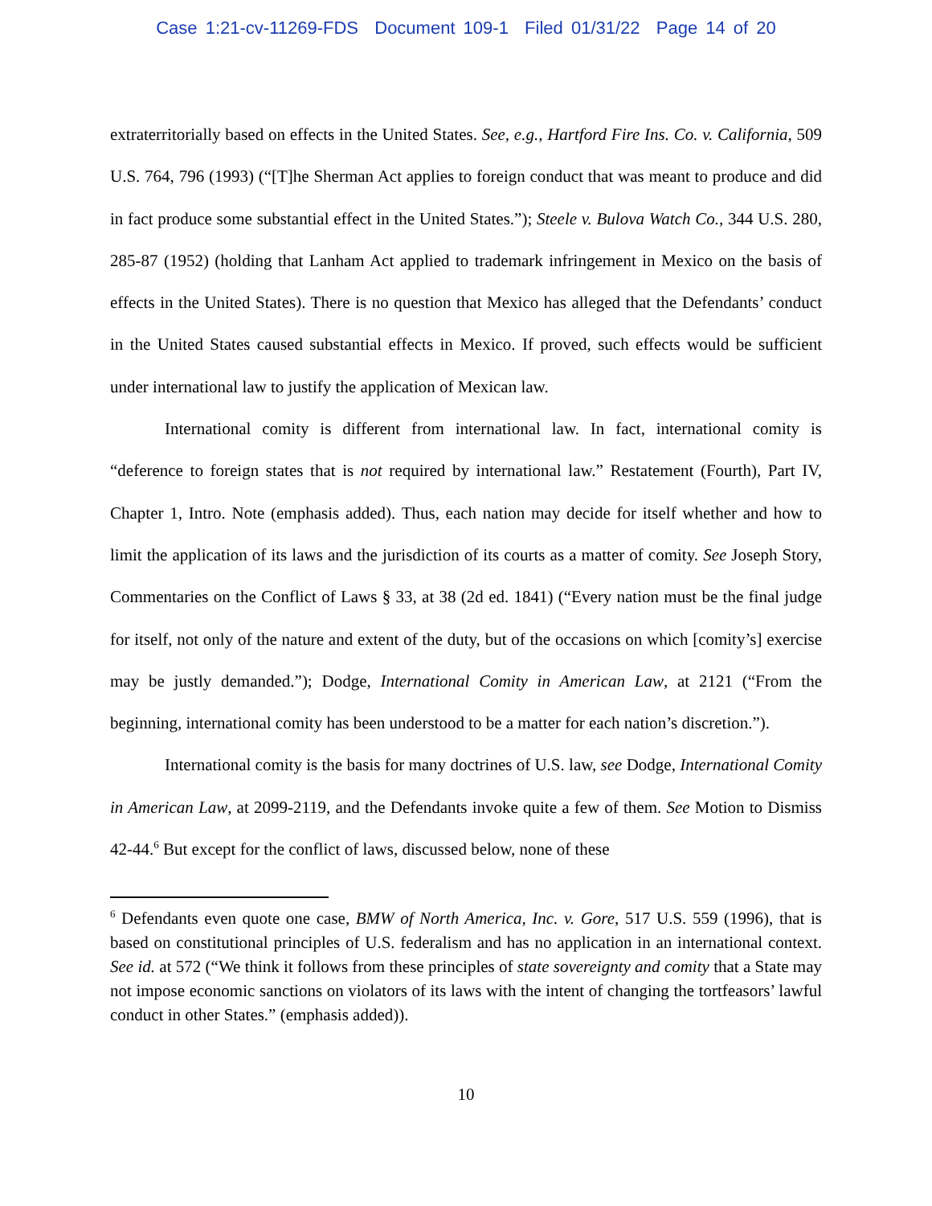Case 1:21-cv-11269-FDS Document 109-1 Filed 01/31/22 Page 14 of 20
extraterritorially based on effects in the United States. See, e.g., Hartford Fire Ins. Co. v. California, 509 U.S. 764, 796 (1993) (“[T]he Sherman Act applies to foreign conduct that was meant to produce and did in fact produce some substantial effect in the United States.”); Steele v. Bulova Watch Co., 344 U.S. 280, 285-87 (1952) (holding that Lanham Act applied to trademark infringement in Mexico on the basis of effects in the United States). There is no question that Mexico has alleged that the Defendants’ conduct in the United States caused substantial effects in Mexico. If proved, such effects would be sufficient under international law to justify the application of Mexican law.
International comity is different from international law. In fact, international comity is “deference to foreign states that is not required by international law.” Restatement (Fourth), Part IV, Chapter 1, Intro. Note (emphasis added). Thus, each nation may decide for itself whether and how to limit the application of its laws and the jurisdiction of its courts as a matter of comity. See Joseph Story, Commentaries on the Conflict of Laws § 33, at 38 (2d ed. 1841) (“Every nation must be the final judge for itself, not only of the nature and extent of the duty, but of the occasions on which [comity’s] exercise may be justly demanded.”); Dodge, International Comity in American Law, at 2121 (“From the beginning, international comity has been understood to be a matter for each nation’s discretion.”).
International comity is the basis for many doctrines of U.S. law, see Dodge, International Comity in American Law, at 2099-2119, and the Defendants invoke quite a few of them. See Motion to Dismiss 42-44.<sup>6</sup> But except for the conflict of laws, discussed below, none of these
<sup>6</sup> Defendants even quote one case, BMW of North America, Inc. v. Gore, 517 U.S. 559 (1996), that is based on constitutional principles of U.S. federalism and has no application in an international context. See id. at 572 (“We think it follows from these principles of state sovereignty and comity that a State may not impose economic sanctions on violators of its laws with the intent of changing the tortfeasors’ lawful conduct in other States.” (emphasis added)).
10